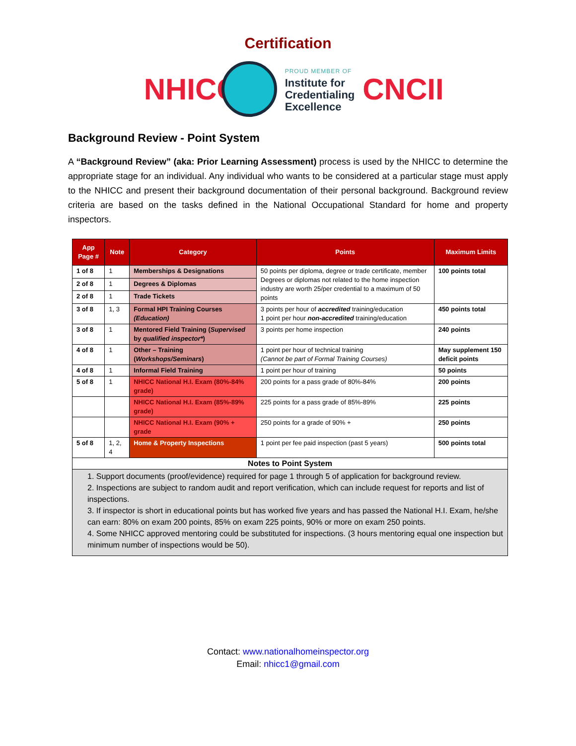Certification
NHICC
PROUD MEMBER OF
Institute for
Credentialing
Excellence
CNCII
Background Review - Point System
A “Background Review” (aka: Prior Learning Assessment) process is used by the NHICC to determine the appropriate stage for an individual. Any individual who wants to be considered at a particular stage must apply to the NHICC and present their background documentation of their personal background. Background review criteria are based on the tasks defined in the National Occupational Standard for home and property inspectors.
| App Page # | Note | Category | Points | Maximum Limits |
| --- | --- | --- | --- | --- |
| 1 of 8 | 1 | Memberships & Designations | 50 points per diploma, degree or trade certificate, member Degrees or diplomas not related to the home inspection industry are worth 25/per credential to a maximum of 50 points | 100 points total |
| 2 of 8 | 1 | Degrees & Diplomas | | |
| 2 of 8 | 1 | Trade Tickets | | |
| 3 of 8 | 1, 3 | Formal HPI Training Courses (Education) | 3 points per hour of accredited training/education 1 point per hour non-accredited training/education | 450 points total |
| 3 of 8 | 1 | Mentored Field Training ( Supervised by qualified inspector* ) | 3 points per home inspection | 240 points |
| 4 of 8 | 1 | Other – Training ( Workshops/Seminars ) | 1 point per hour of technical training (Cannot be part of Formal Training Courses) | May supplement 150 deficit points |
| 4 of 8 | 1 | Informal Field Training | 1 point per hour of training | 50 points |
| 5 of 8 | 1 | NHICC National H.I. Exam (80%-84% grade) | 200 points for a pass grade of 80%-84% | 200 points |
| | | NHICC National H.I. Exam (85%-89% grade) | 225 points for a pass grade of 85%-89% | 225 points |
| | | NHICC National H.I. Exam (90% + grade | 250 points for a grade of 90% + | 250 points |
| 5 of 8 | 1, 2, 4 | Home & Property Inspections | 1 point per fee paid inspection (past 5 years) | 500 points total |
| Notes to Point System | | | | |
| 1. Support documents (proof/evidence) required for page 1 through 5 of application for background review. 2. Inspections are subject to random audit and report verification, which can include request for reports and list of inspections. 3. If inspector is short in educational points but has worked five years and has passed the National H.I. Exam, he/she can earn: 80% on exam 200 points, 85% on exam 225 points, 90% or more on exam 250 points. 4. Some NHICC approved mentoring could be substituted for inspections. (3 hours mentoring equal one inspection but minimum number of inspections would be 50). | | | | |
Contact: www.nationalhomeinspector.org
Email: nhicc1@gmail.com